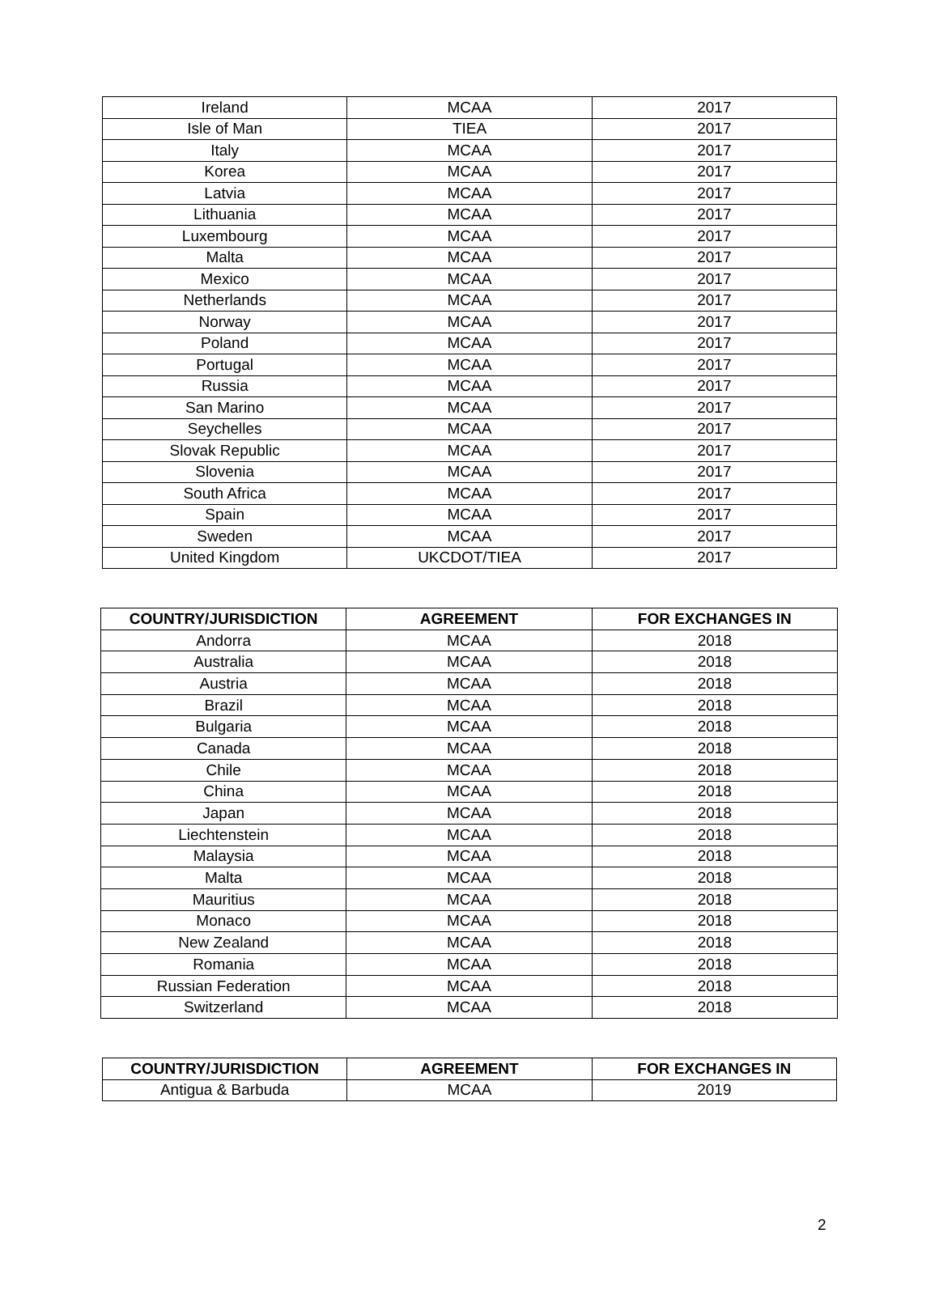| Ireland | MCAA | 2017 |
| Isle of Man | TIEA | 2017 |
| Italy | MCAA | 2017 |
| Korea | MCAA | 2017 |
| Latvia | MCAA | 2017 |
| Lithuania | MCAA | 2017 |
| Luxembourg | MCAA | 2017 |
| Malta | MCAA | 2017 |
| Mexico | MCAA | 2017 |
| Netherlands | MCAA | 2017 |
| Norway | MCAA | 2017 |
| Poland | MCAA | 2017 |
| Portugal | MCAA | 2017 |
| Russia | MCAA | 2017 |
| San Marino | MCAA | 2017 |
| Seychelles | MCAA | 2017 |
| Slovak Republic | MCAA | 2017 |
| Slovenia | MCAA | 2017 |
| South Africa | MCAA | 2017 |
| Spain | MCAA | 2017 |
| Sweden | MCAA | 2017 |
| United Kingdom | UKCDOT/TIEA | 2017 |
| COUNTRY/JURISDICTION | AGREEMENT | FOR EXCHANGES IN |
| --- | --- | --- |
| Andorra | MCAA | 2018 |
| Australia | MCAA | 2018 |
| Austria | MCAA | 2018 |
| Brazil | MCAA | 2018 |
| Bulgaria | MCAA | 2018 |
| Canada | MCAA | 2018 |
| Chile | MCAA | 2018 |
| China | MCAA | 2018 |
| Japan | MCAA | 2018 |
| Liechtenstein | MCAA | 2018 |
| Malaysia | MCAA | 2018 |
| Malta | MCAA | 2018 |
| Mauritius | MCAA | 2018 |
| Monaco | MCAA | 2018 |
| New Zealand | MCAA | 2018 |
| Romania | MCAA | 2018 |
| Russian Federation | MCAA | 2018 |
| Switzerland | MCAA | 2018 |
| COUNTRY/JURISDICTION | AGREEMENT | FOR EXCHANGES IN |
| --- | --- | --- |
| Antigua & Barbuda | MCAA | 2019 |
2